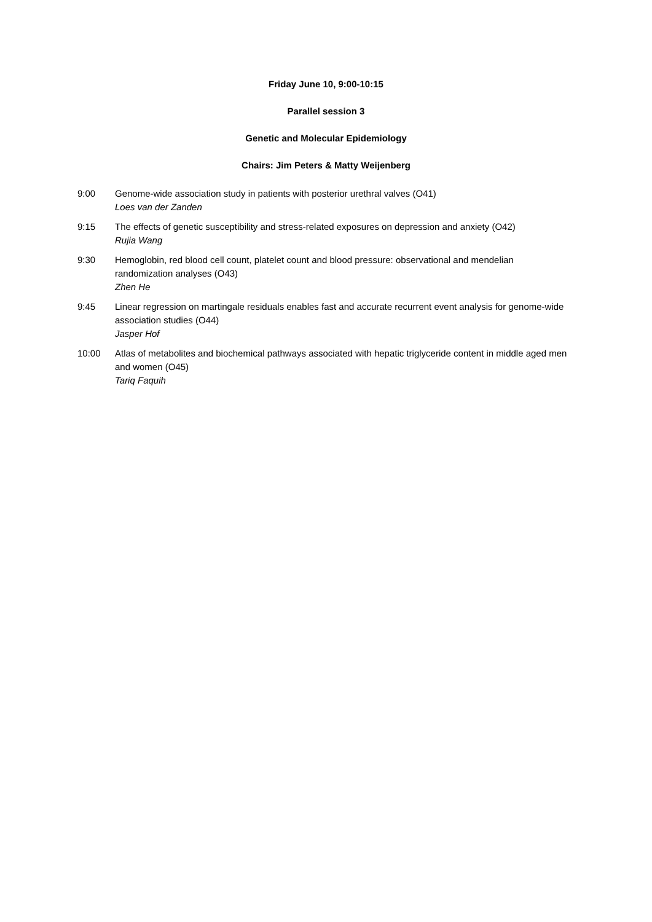Friday June 10, 9:00-10:15
Parallel session 3
Genetic and Molecular Epidemiology
Chairs: Jim Peters & Matty Weijenberg
9:00 Genome-wide association study in patients with posterior urethral valves (O41)
Loes van der Zanden
9:15 The effects of genetic susceptibility and stress-related exposures on depression and anxiety (O42)
Rujia Wang
9:30 Hemoglobin, red blood cell count, platelet count and blood pressure: observational and mendelian randomization analyses (O43)
Zhen He
9:45 Linear regression on martingale residuals enables fast and accurate recurrent event analysis for genome-wide association studies (O44)
Jasper Hof
10:00 Atlas of metabolites and biochemical pathways associated with hepatic triglyceride content in middle aged men and women (O45)
Tariq Faquih